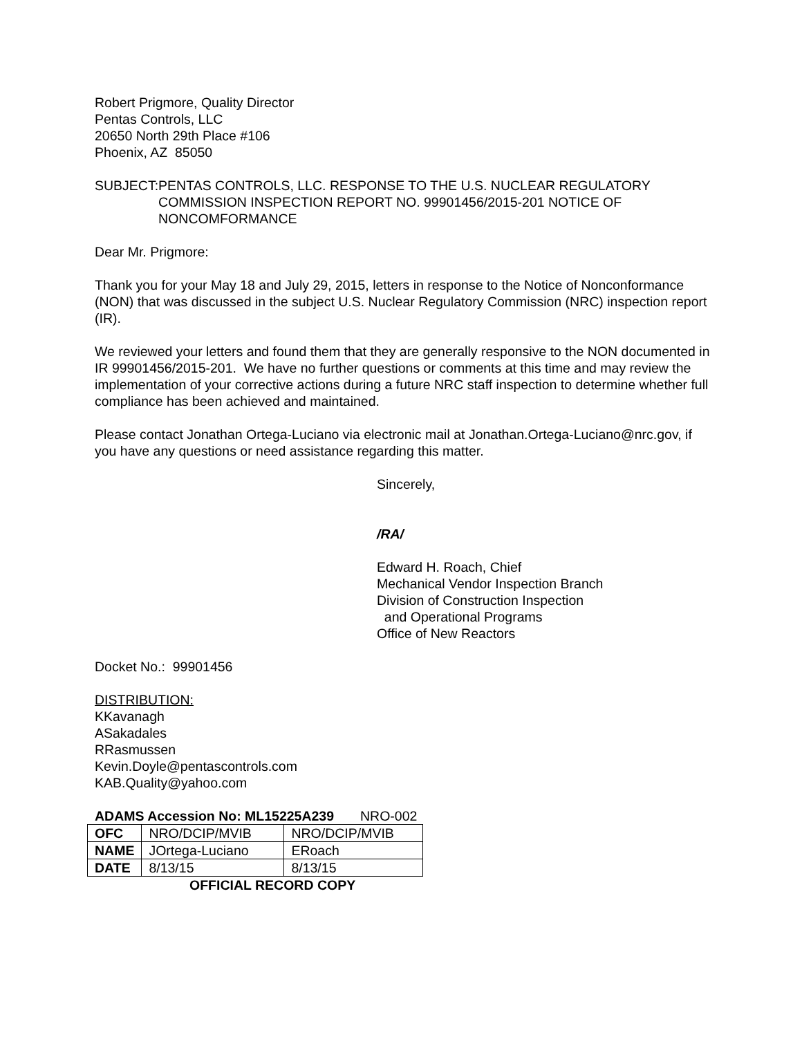Robert Prigmore, Quality Director
Pentas Controls, LLC
20650 North 29th Place #106
Phoenix, AZ 85050
SUBJECT: PENTAS CONTROLS, LLC. RESPONSE TO THE U.S. NUCLEAR REGULATORY COMMISSION INSPECTION REPORT NO. 99901456/2015-201 NOTICE OF NONCOMFORMANCE
Dear Mr. Prigmore:
Thank you for your May 18 and July 29, 2015, letters in response to the Notice of Nonconformance (NON) that was discussed in the subject U.S. Nuclear Regulatory Commission (NRC) inspection report (IR).
We reviewed your letters and found them that they are generally responsive to the NON documented in IR 99901456/2015-201. We have no further questions or comments at this time and may review the implementation of your corrective actions during a future NRC staff inspection to determine whether full compliance has been achieved and maintained.
Please contact Jonathan Ortega-Luciano via electronic mail at Jonathan.Ortega-Luciano@nrc.gov, if you have any questions or need assistance regarding this matter.
Sincerely,
/RA/
Edward H. Roach, Chief
Mechanical Vendor Inspection Branch
Division of Construction Inspection
and Operational Programs
Office of New Reactors
Docket No.: 99901456
DISTRIBUTION:
KKavanagh
ASakadales
RRasmussen
Kevin.Doyle@pentascontrols.com
KAB.Quality@yahoo.com
ADAMS Accession No: ML15225A239 NRO-002
| OFC | NRO/DCIP/MVIB | NRO/DCIP/MVIB |
| NAME | JOrtega-Luciano | ERoach |
| DATE | 8/13/15 | 8/13/15 |
OFFICIAL RECORD COPY